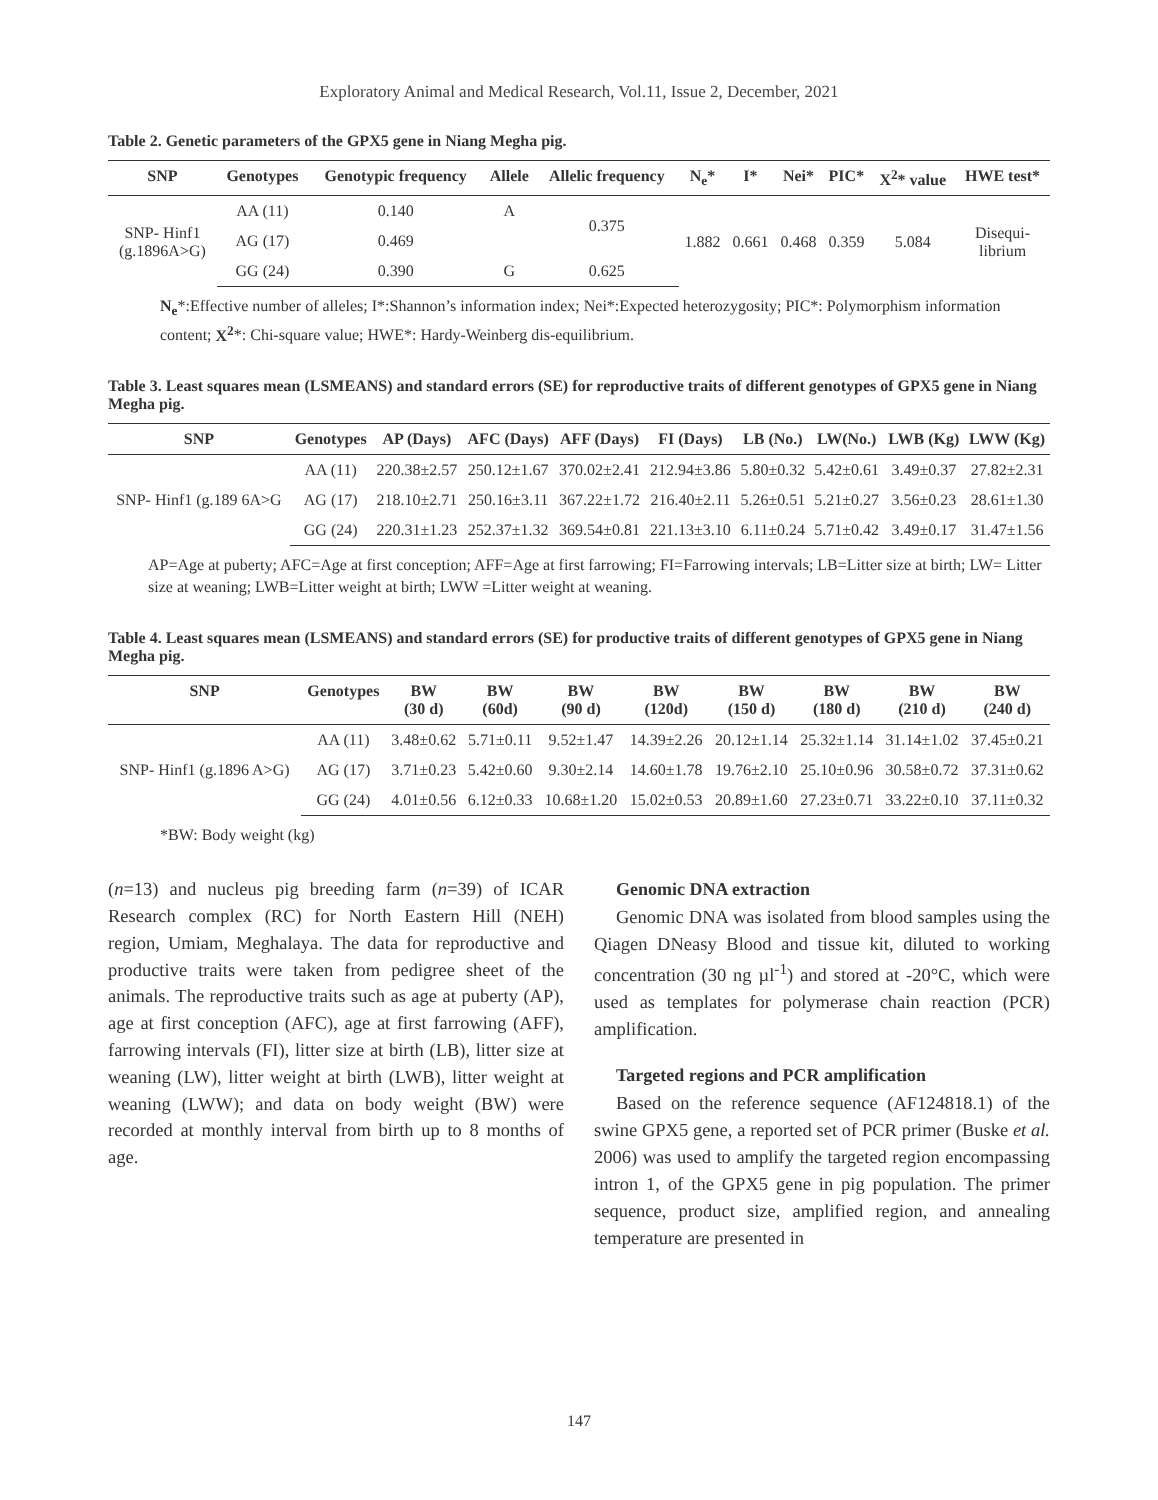Exploratory Animal and Medical Research, Vol.11, Issue 2, December, 2021
Table 2. Genetic parameters of the GPX5 gene in Niang Megha pig.
| SNP | Genotypes | Genotypic frequency | Allele | Allelic frequency | N<sub>e</sub>* | I* | Nei* | PIC* | X<sup>2</sup>* value | HWE test* |
| --- | --- | --- | --- | --- | --- | --- | --- | --- | --- | --- |
| SNP- Hinf1 (g.1896A>G) | AA (11) | 0.140 | A | 0.375 | 1.882 | 0.661 | 0.468 | 0.359 | 5.084 | Disequi- librium |
| | AG (17) | 0.469 | | | | | | | | |
| | GG (24) | 0.390 | G | 0.625 | | | | | | |
N<sub>e</sub>*:Effective number of alleles; I*:Shannon’s information index; Nei*:Expected heterozygosity; PIC*: Polymorphism information content; X<sup>2</sup>*: Chi-square value; HWE*: Hardy-Weinberg dis-equilibrium.
Table 3. Least squares mean (LSMEANS) and standard errors (SE) for reproductive traits of different genotypes of GPX5 gene in Niang Megha pig.
| SNP | Genotypes | AP (Days) | AFC (Days) | AFF (Days) | FI (Days) | LB (No.) | LW(No.) | LWB (Kg) | LWW (Kg) |
| --- | --- | --- | --- | --- | --- | --- | --- | --- | --- |
| SNP- Hinf1 (g.189 6A>G | AA (11) | 220.38±2.57 | 250.12±1.67 | 370.02±2.41 | 212.94±3.86 | 5.80±0.32 | 5.42±0.61 | 3.49±0.37 | 27.82±2.31 |
| | AG (17) | 218.10±2.71 | 250.16±3.11 | 367.22±1.72 | 216.40±2.11 | 5.26±0.51 | 5.21±0.27 | 3.56±0.23 | 28.61±1.30 |
| | GG (24) | 220.31±1.23 | 252.37±1.32 | 369.54±0.81 | 221.13±3.10 | 6.11±0.24 | 5.71±0.42 | 3.49±0.17 | 31.47±1.56 |
AP=Age at puberty; AFC=Age at first conception; AFF=Age at first farrowing; FI=Farrowing intervals; LB=Litter size at birth; LW= Litter size at weaning; LWB=Litter weight at birth; LWW =Litter weight at weaning.
Table 4. Least squares mean (LSMEANS) and standard errors (SE) for productive traits of different genotypes of GPX5 gene in Niang Megha pig.
| SNP | Genotypes | BW (30 d) | BW (60d) | BW (90 d) | BW (120d) | BW (150 d) | BW (180 d) | BW (210 d) | BW (240 d) |
| --- | --- | --- | --- | --- | --- | --- | --- | --- | --- |
| SNP- Hinf1 (g.1896 A>G) | AA (11) | 3.48±0.62 | 5.71±0.11 | 9.52±1.47 | 14.39±2.26 | 20.12±1.14 | 25.32±1.14 | 31.14±1.02 | 37.45±0.21 |
| | AG (17) | 3.71±0.23 | 5.42±0.60 | 9.30±2.14 | 14.60±1.78 | 19.76±2.10 | 25.10±0.96 | 30.58±0.72 | 37.31±0.62 |
| | GG (24) | 4.01±0.56 | 6.12±0.33 | 10.68±1.20 | 15.02±0.53 | 20.89±1.60 | 27.23±0.71 | 33.22±0.10 | 37.11±0.32 |
*BW: Body weight (kg)
(n=13) and nucleus pig breeding farm (n=39) of ICAR Research complex (RC) for North Eastern Hill (NEH) region, Umiam, Meghalaya. The data for reproductive and productive traits were taken from pedigree sheet of the animals. The reproductive traits such as age at puberty (AP), age at first conception (AFC), age at first farrowing (AFF), farrowing intervals (FI), litter size at birth (LB), litter size at weaning (LW), litter weight at birth (LWB), litter weight at weaning (LWW); and data on body weight (BW) were recorded at monthly interval from birth up to 8 months of age.
Genomic DNA extraction
Genomic DNA was isolated from blood samples using the Qiagen DNeasy Blood and tissue kit, diluted to working concentration (30 ng µl<sup>-1</sup>) and stored at -20°C, which were used as templates for polymerase chain reaction (PCR) amplification.
Targeted regions and PCR amplification
Based on the reference sequence (AF124818.1) of the swine GPX5 gene, a reported set of PCR primer (Buske et al. 2006) was used to amplify the targeted region encompassing intron 1, of the GPX5 gene in pig population. The primer sequence, product size, amplified region, and annealing temperature are presented in
147